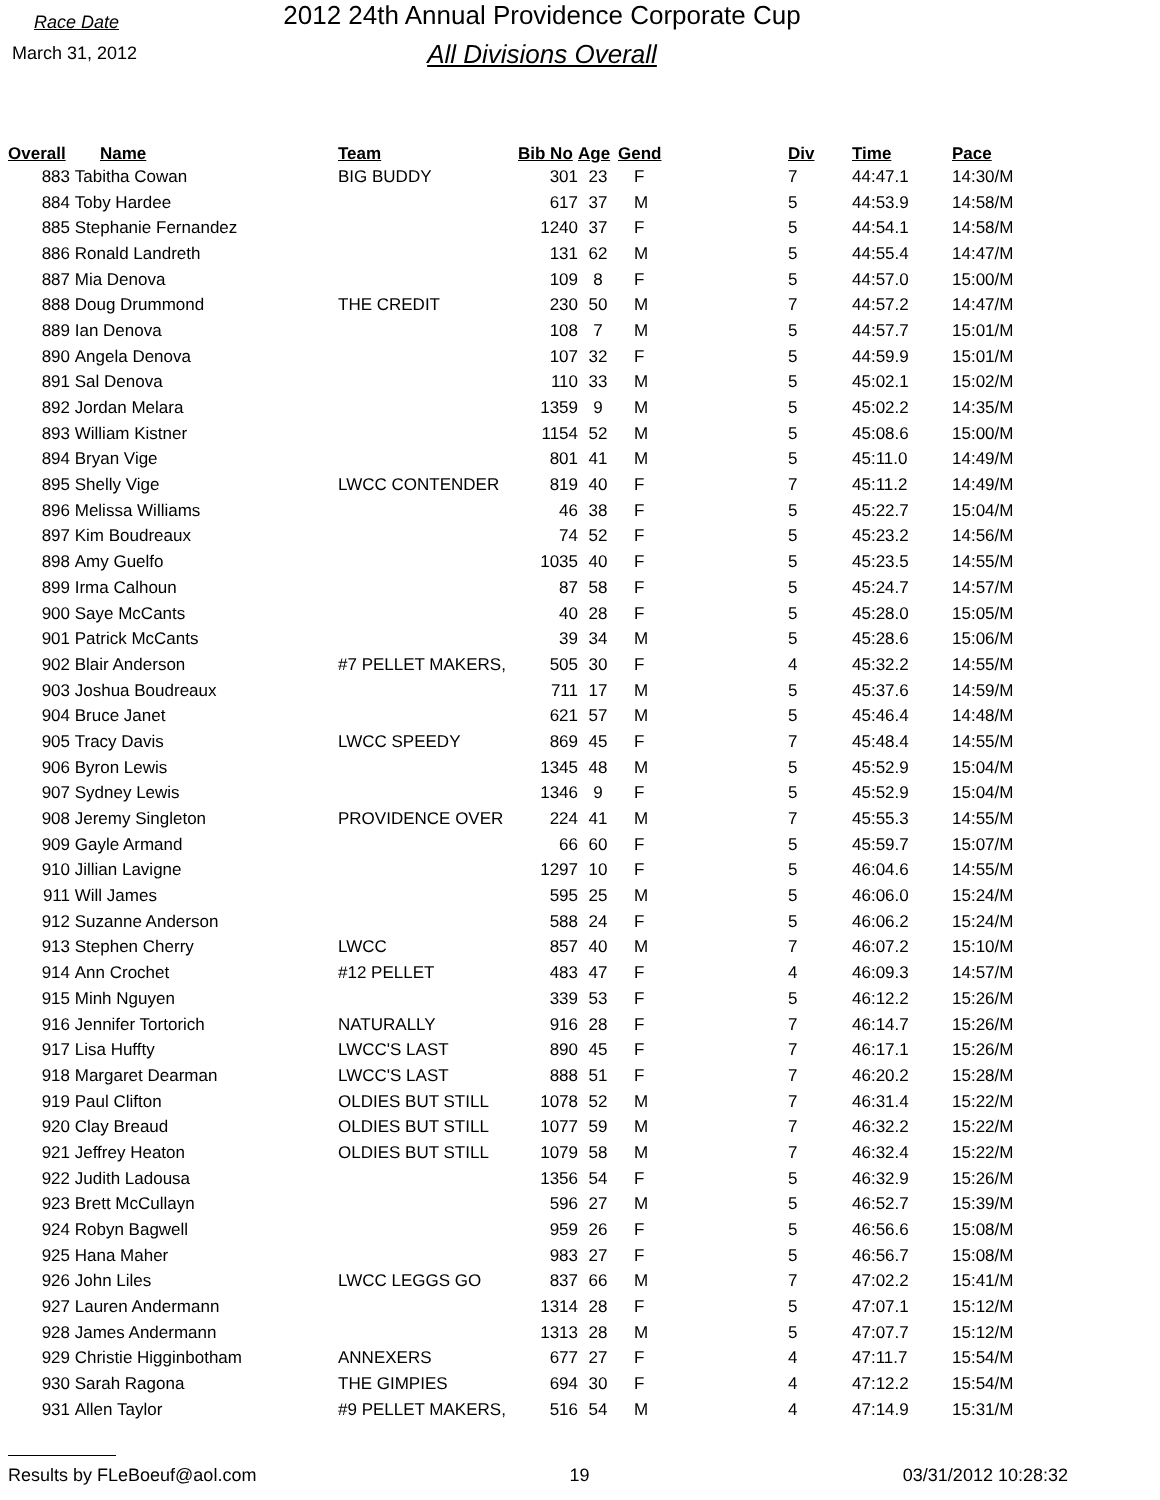Race Date
March 31, 2012
2012 24th Annual Providence Corporate Cup
All Divisions Overall
| Overall | Name | Team | Bib No | Age | Gend | Div | Time | Pace |
| --- | --- | --- | --- | --- | --- | --- | --- | --- |
| 883 | Tabitha Cowan | BIG BUDDY | 301 | 23 | F | 7 | 44:47.1 | 14:30/M |
| 884 | Toby Hardee | | 617 | 37 | M | 5 | 44:53.9 | 14:58/M |
| 885 | Stephanie Fernandez | | 1240 | 37 | F | 5 | 44:54.1 | 14:58/M |
| 886 | Ronald Landreth | | 131 | 62 | M | 5 | 44:55.4 | 14:47/M |
| 887 | Mia Denova | | 109 | 8 | F | 5 | 44:57.0 | 15:00/M |
| 888 | Doug Drummond | THE CREDIT | 230 | 50 | M | 7 | 44:57.2 | 14:47/M |
| 889 | Ian Denova | | 108 | 7 | M | 5 | 44:57.7 | 15:01/M |
| 890 | Angela Denova | | 107 | 32 | F | 5 | 44:59.9 | 15:01/M |
| 891 | Sal Denova | | 110 | 33 | M | 5 | 45:02.1 | 15:02/M |
| 892 | Jordan Melara | | 1359 | 9 | M | 5 | 45:02.2 | 14:35/M |
| 893 | William Kistner | | 1154 | 52 | M | 5 | 45:08.6 | 15:00/M |
| 894 | Bryan Vige | | 801 | 41 | M | 5 | 45:11.0 | 14:49/M |
| 895 | Shelly Vige | LWCC CONTENDER | 819 | 40 | F | 7 | 45:11.2 | 14:49/M |
| 896 | Melissa Williams | | 46 | 38 | F | 5 | 45:22.7 | 15:04/M |
| 897 | Kim Boudreaux | | 74 | 52 | F | 5 | 45:23.2 | 14:56/M |
| 898 | Amy Guelfo | | 1035 | 40 | F | 5 | 45:23.5 | 14:55/M |
| 899 | Irma Calhoun | | 87 | 58 | F | 5 | 45:24.7 | 14:57/M |
| 900 | Saye McCants | | 40 | 28 | F | 5 | 45:28.0 | 15:05/M |
| 901 | Patrick McCants | | 39 | 34 | M | 5 | 45:28.6 | 15:06/M |
| 902 | Blair Anderson | #7 PELLET MAKERS, | 505 | 30 | F | 4 | 45:32.2 | 14:55/M |
| 903 | Joshua Boudreaux | | 711 | 17 | M | 5 | 45:37.6 | 14:59/M |
| 904 | Bruce Janet | | 621 | 57 | M | 5 | 45:46.4 | 14:48/M |
| 905 | Tracy Davis | LWCC SPEEDY | 869 | 45 | F | 7 | 45:48.4 | 14:55/M |
| 906 | Byron Lewis | | 1345 | 48 | M | 5 | 45:52.9 | 15:04/M |
| 907 | Sydney Lewis | | 1346 | 9 | F | 5 | 45:52.9 | 15:04/M |
| 908 | Jeremy Singleton | PROVIDENCE OVER | 224 | 41 | M | 7 | 45:55.3 | 14:55/M |
| 909 | Gayle Armand | | 66 | 60 | F | 5 | 45:59.7 | 15:07/M |
| 910 | Jillian Lavigne | | 1297 | 10 | F | 5 | 46:04.6 | 14:55/M |
| 911 | Will James | | 595 | 25 | M | 5 | 46:06.0 | 15:24/M |
| 912 | Suzanne Anderson | | 588 | 24 | F | 5 | 46:06.2 | 15:24/M |
| 913 | Stephen Cherry | LWCC | 857 | 40 | M | 7 | 46:07.2 | 15:10/M |
| 914 | Ann Crochet | #12 PELLET | 483 | 47 | F | 4 | 46:09.3 | 14:57/M |
| 915 | Minh Nguyen | | 339 | 53 | F | 5 | 46:12.2 | 15:26/M |
| 916 | Jennifer Tortorich | NATURALLY | 916 | 28 | F | 7 | 46:14.7 | 15:26/M |
| 917 | Lisa Huffty | LWCC'S LAST | 890 | 45 | F | 7 | 46:17.1 | 15:26/M |
| 918 | Margaret Dearman | LWCC'S LAST | 888 | 51 | F | 7 | 46:20.2 | 15:28/M |
| 919 | Paul Clifton | OLDIES BUT STILL | 1078 | 52 | M | 7 | 46:31.4 | 15:22/M |
| 920 | Clay Breaud | OLDIES BUT STILL | 1077 | 59 | M | 7 | 46:32.2 | 15:22/M |
| 921 | Jeffrey Heaton | OLDIES BUT STILL | 1079 | 58 | M | 7 | 46:32.4 | 15:22/M |
| 922 | Judith Ladousa | | 1356 | 54 | F | 5 | 46:32.9 | 15:26/M |
| 923 | Brett McCullayn | | 596 | 27 | M | 5 | 46:52.7 | 15:39/M |
| 924 | Robyn Bagwell | | 959 | 26 | F | 5 | 46:56.6 | 15:08/M |
| 925 | Hana Maher | | 983 | 27 | F | 5 | 46:56.7 | 15:08/M |
| 926 | John Liles | LWCC LEGGS GO | 837 | 66 | M | 7 | 47:02.2 | 15:41/M |
| 927 | Lauren Andermann | | 1314 | 28 | F | 5 | 47:07.1 | 15:12/M |
| 928 | James Andermann | | 1313 | 28 | M | 5 | 47:07.7 | 15:12/M |
| 929 | Christie Higginbotham | ANNEXERS | 677 | 27 | F | 4 | 47:11.7 | 15:54/M |
| 930 | Sarah Ragona | THE GIMPIES | 694 | 30 | F | 4 | 47:12.2 | 15:54/M |
| 931 | Allen Taylor | #9 PELLET MAKERS, | 516 | 54 | M | 4 | 47:14.9 | 15:31/M |
Results by FLeBoeuf@aol.com 19 03/31/2012 10:28:32